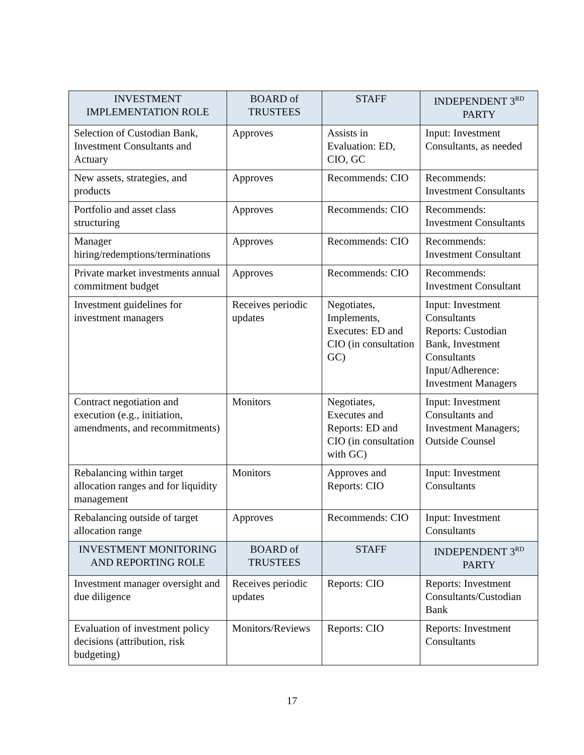| INVESTMENT IMPLEMENTATION ROLE | BOARD of TRUSTEES | STAFF | INDEPENDENT 3<sup>RD</sup> PARTY |
| --- | --- | --- | --- |
| Selection of Custodian Bank, Investment Consultants and Actuary | Approves | Assists in Evaluation: ED, CIO, GC | Input: Investment Consultants, as needed |
| New assets, strategies, and products | Approves | Recommends: CIO | Recommends: Investment Consultants |
| Portfolio and asset class structuring | Approves | Recommends: CIO | Recommends: Investment Consultants |
| Manager hiring/redemptions/terminations | Approves | Recommends: CIO | Recommends: Investment Consultant |
| Private market investments annual commitment budget | Approves | Recommends: CIO | Recommends: Investment Consultant |
| Investment guidelines for investment managers | Receives periodic updates | Negotiates, Implements, Executes: ED and CIO (in consultation GC) | Input: Investment Consultants Reports: Custodian Bank, Investment Consultants Input/Adherence: Investment Managers |
| Contract negotiation and execution (e.g., initiation, amendments, and recommitments) | Monitors | Negotiates, Executes and Reports: ED and CIO (in consultation with GC) | Input: Investment Consultants and Investment Managers; Outside Counsel |
| Rebalancing within target allocation ranges and for liquidity management | Monitors | Approves and Reports: CIO | Input: Investment Consultants |
| Rebalancing outside of target allocation range | Approves | Recommends: CIO | Input: Investment Consultants |
| INVESTMENT MONITORING AND REPORTING ROLE | BOARD of TRUSTEES | STAFF | INDEPENDENT 3<sup>RD</sup> PARTY |
| Investment manager oversight and due diligence | Receives periodic updates | Reports: CIO | Reports: Investment Consultants/Custodian Bank |
| Evaluation of investment policy decisions (attribution, risk budgeting) | Monitors/Reviews | Reports: CIO | Reports: Investment Consultants |
17